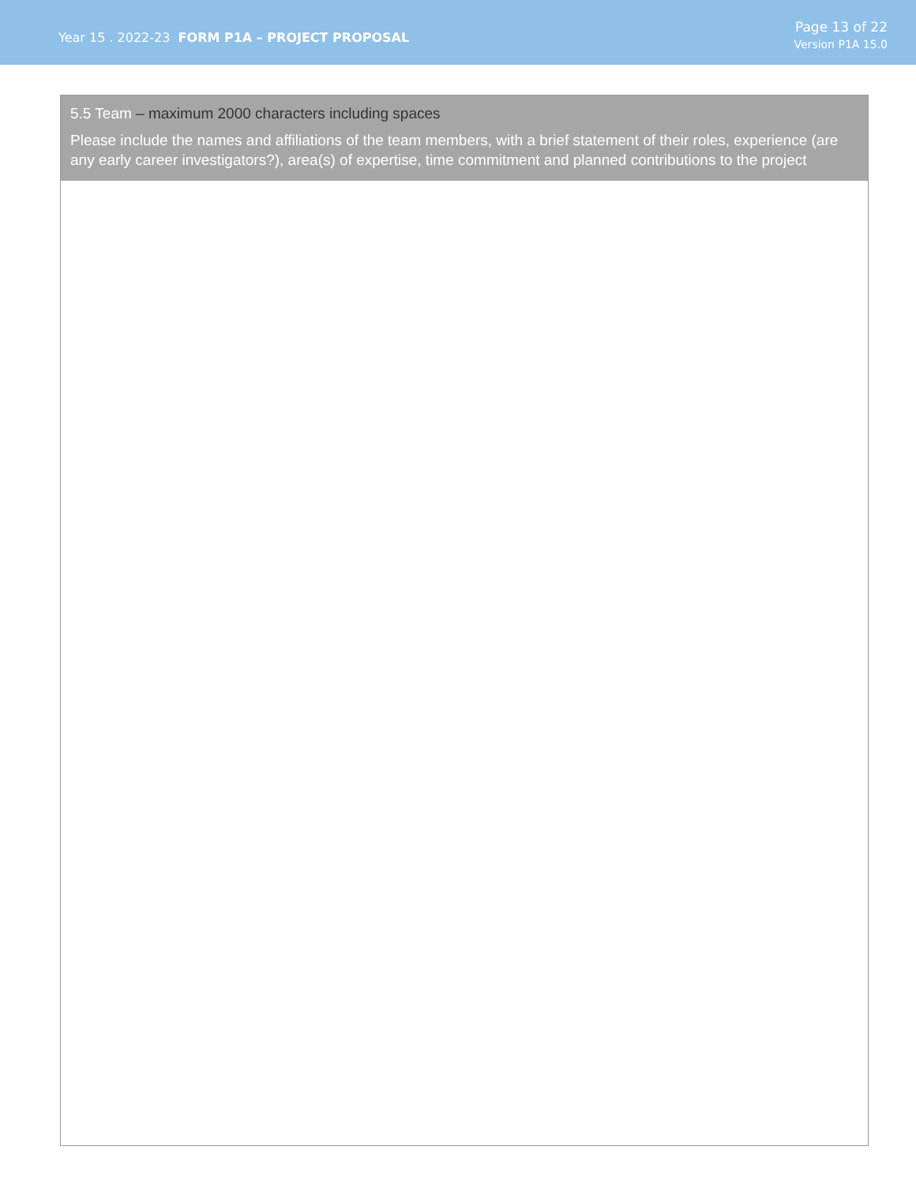Year 15 . 2022-23 FORM P1A – PROJECT PROPOSAL
Page 13 of 22
Version P1A 15.0
5.5 Team – maximum 2000 characters including spaces
Please include the names and affiliations of the team members, with a brief statement of their roles, experience (are any early career investigators?), area(s) of expertise, time commitment and planned contributions to the project